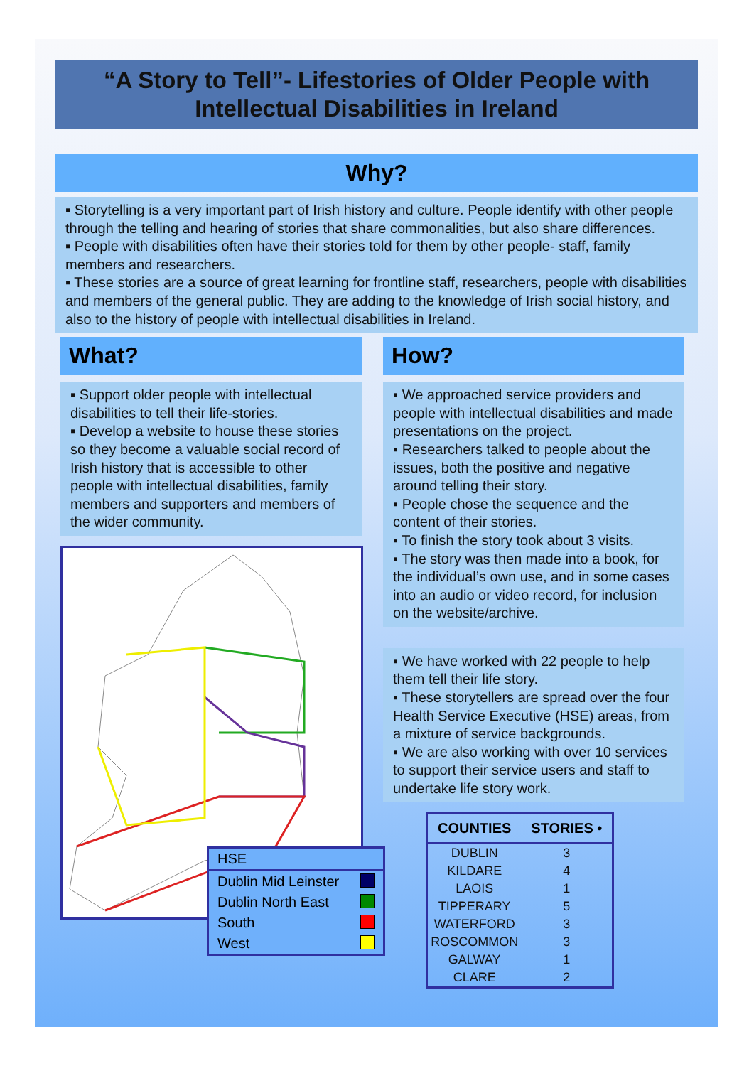“A Story to Tell”- Lifestories of Older People with Intellectual Disabilities in Ireland
Why?
▪ Storytelling is a very important part of Irish history and culture. People identify with other people through the telling and hearing of stories that share commonalities, but also share differences.
▪ People with disabilities often have their stories told for them by other people- staff, family members and researchers.
▪ These stories are a source of great learning for frontline staff, researchers, people with disabilities and members of the general public. They are adding to the knowledge of Irish social history, and also to the history of people with intellectual disabilities in Ireland.
What?
▪ Support older people with intellectual disabilities to tell their life-stories.
▪ Develop a website to house these stories so they become a valuable social record of Irish history that is accessible to other people with intellectual disabilities, family members and supporters and members of the wider community.
How?
▪ We approached service providers and people with intellectual disabilities and made presentations on the project.
▪ Researchers talked to people about the issues, both the positive and negative around telling their story.
▪ People chose the sequence and the content of their stories.
▪ To finish the story took about 3 visits.
▪ The story was then made into a book, for the individual’s own use, and in some cases into an audio or video record, for inclusion on the website/archive.
▪ We have worked with 22 people to help them tell their life story.
▪ These storytellers are spread over the four Health Service Executive (HSE) areas, from a mixture of service backgrounds.
▪ We are also working with over 10 services to support their service users and staff to undertake life story work.
| COUNTIES | STORIES • |
| --- | --- |
| DUBLIN | 3 |
| KILDARE | 4 |
| LAOIS | 1 |
| TIPPERARY | 5 |
| WATERFORD | 3 |
| ROSCOMMON | 3 |
| GALWAY | 1 |
| CLARE | 2 |
HSE
Dublin Mid Leinster
Dublin North East
South
West